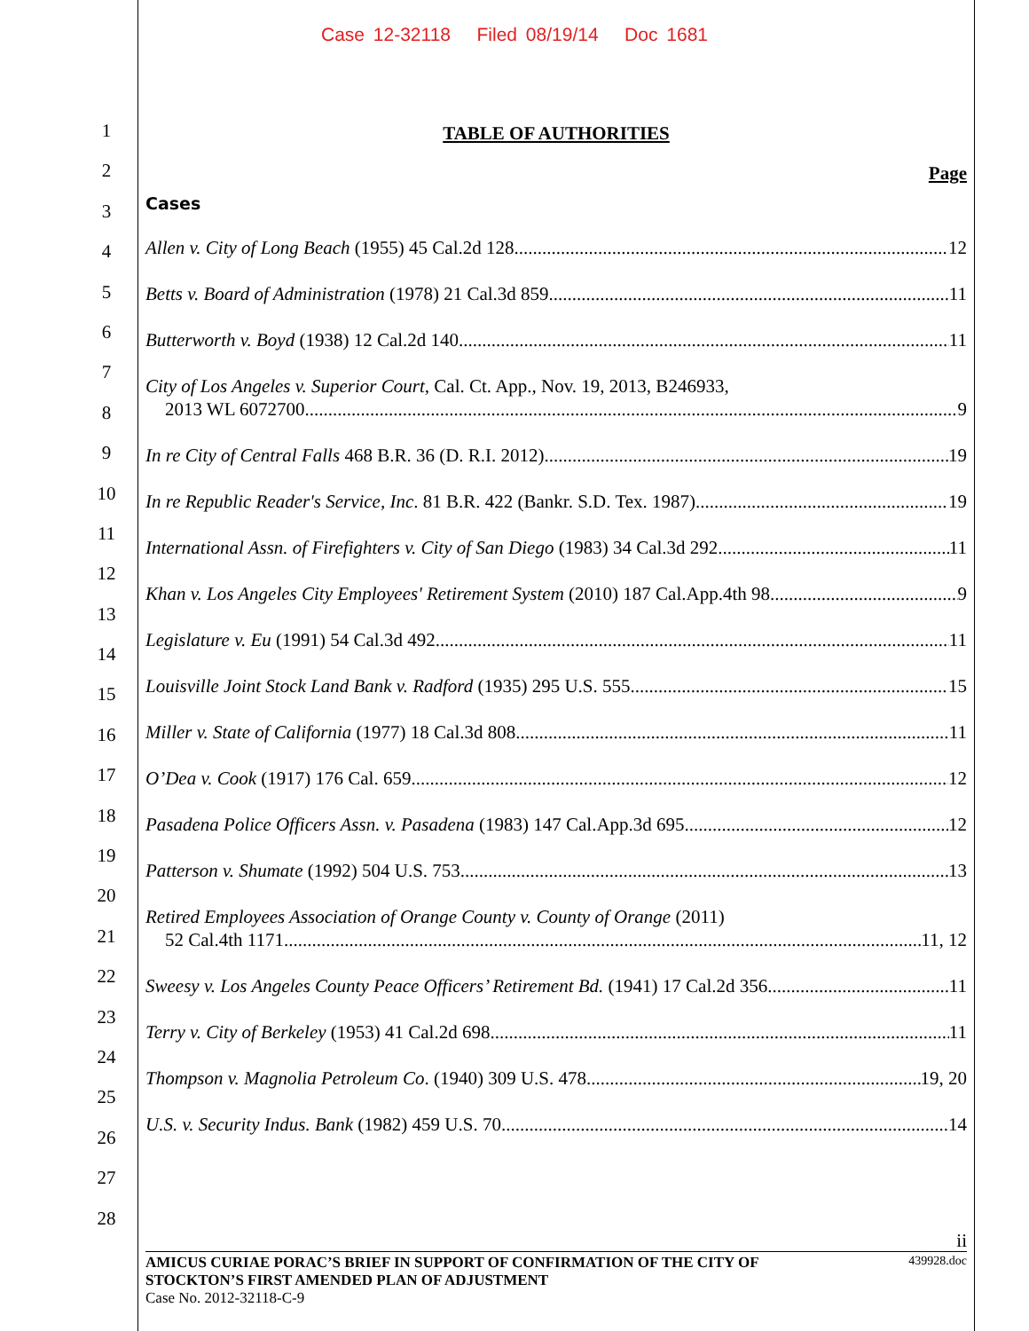Case 12-32118 Filed 08/19/14 Doc 1681
1
2
3
4
5
6
7
8
9
10
11
12
13
14
15
16
17
18
19
20
21
22
23
24
25
26
27
28
TABLE OF AUTHORITIES
Page
Cases
Allen v. City of Long Beach (1955) 45 Cal.2d 128 12
Betts v. Board of Administration (1978) 21 Cal.3d 859 11
Butterworth v. Boyd (1938) 12 Cal.2d 140 11
City of Los Angeles v. Superior Court, Cal. Ct. App., Nov. 19, 2013, B246933,
2013 WL 6072700 9
In re City of Central Falls 468 B.R. 36 (D. R.I. 2012) 19
In re Republic Reader's Service, Inc. 81 B.R. 422 (Bankr. S.D. Tex. 1987) 19
International Assn. of Firefighters v. City of San Diego (1983) 34 Cal.3d 292 11
Khan v. Los Angeles City Employees' Retirement System (2010) 187 Cal.App.4th 98 9
Legislature v. Eu (1991) 54 Cal.3d 492 11
Louisville Joint Stock Land Bank v. Radford (1935) 295 U.S. 555 15
Miller v. State of California (1977) 18 Cal.3d 808 11
O’Dea v. Cook (1917) 176 Cal. 659 12
Pasadena Police Officers Assn. v. Pasadena (1983) 147 Cal.App.3d 695 12
Patterson v. Shumate (1992) 504 U.S. 753 13
Retired Employees Association of Orange County v. County of Orange (2011)
52 Cal.4th 1171 11, 12
Sweesy v. Los Angeles County Peace Officers’ Retirement Bd. (1941) 17 Cal.2d 356 11
Terry v. City of Berkeley (1953) 41 Cal.2d 698 11
Thompson v. Magnolia Petroleum Co. (1940) 309 U.S. 478 19, 20
U.S. v. Security Indus. Bank (1982) 459 U.S. 70 14
ii
AMICUS CURIAE PORAC’S BRIEF IN SUPPORT OF CONFIRMATION OF THE CITY OF
STOCKTON’S FIRST AMENDED PLAN OF ADJUSTMENT 439928.doc
Case No. 2012-32118-C-9